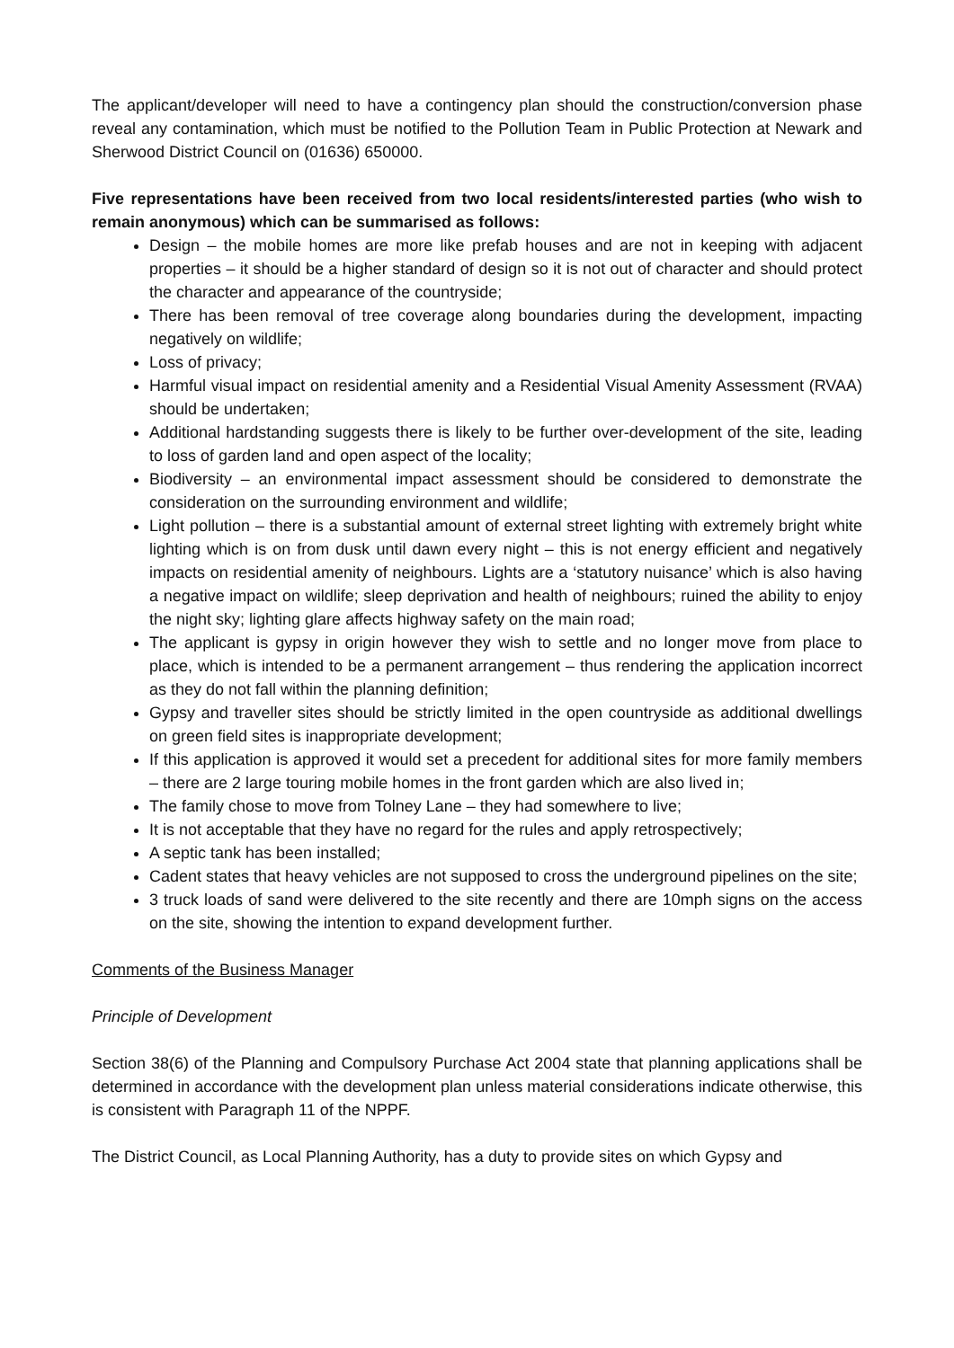The applicant/developer will need to have a contingency plan should the construction/conversion phase reveal any contamination, which must be notified to the Pollution Team in Public Protection at Newark and Sherwood District Council on (01636) 650000.
Five representations have been received from two local residents/interested parties (who wish to remain anonymous) which can be summarised as follows:
Design – the mobile homes are more like prefab houses and are not in keeping with adjacent properties – it should be a higher standard of design so it is not out of character and should protect the character and appearance of the countryside;
There has been removal of tree coverage along boundaries during the development, impacting negatively on wildlife;
Loss of privacy;
Harmful visual impact on residential amenity and a Residential Visual Amenity Assessment (RVAA) should be undertaken;
Additional hardstanding suggests there is likely to be further over-development of the site, leading to loss of garden land and open aspect of the locality;
Biodiversity – an environmental impact assessment should be considered to demonstrate the consideration on the surrounding environment and wildlife;
Light pollution – there is a substantial amount of external street lighting with extremely bright white lighting which is on from dusk until dawn every night – this is not energy efficient and negatively impacts on residential amenity of neighbours. Lights are a ‘statutory nuisance’ which is also having a negative impact on wildlife; sleep deprivation and health of neighbours; ruined the ability to enjoy the night sky; lighting glare affects highway safety on the main road;
The applicant is gypsy in origin however they wish to settle and no longer move from place to place, which is intended to be a permanent arrangement – thus rendering the application incorrect as they do not fall within the planning definition;
Gypsy and traveller sites should be strictly limited in the open countryside as additional dwellings on green field sites is inappropriate development;
If this application is approved it would set a precedent for additional sites for more family members – there are 2 large touring mobile homes in the front garden which are also lived in;
The family chose to move from Tolney Lane – they had somewhere to live;
It is not acceptable that they have no regard for the rules and apply retrospectively;
A septic tank has been installed;
Cadent states that heavy vehicles are not supposed to cross the underground pipelines on the site;
3 truck loads of sand were delivered to the site recently and there are 10mph signs on the access on the site, showing the intention to expand development further.
Comments of the Business Manager
Principle of Development
Section 38(6) of the Planning and Compulsory Purchase Act 2004 state that planning applications shall be determined in accordance with the development plan unless material considerations indicate otherwise, this is consistent with Paragraph 11 of the NPPF.
The District Council, as Local Planning Authority, has a duty to provide sites on which Gypsy and